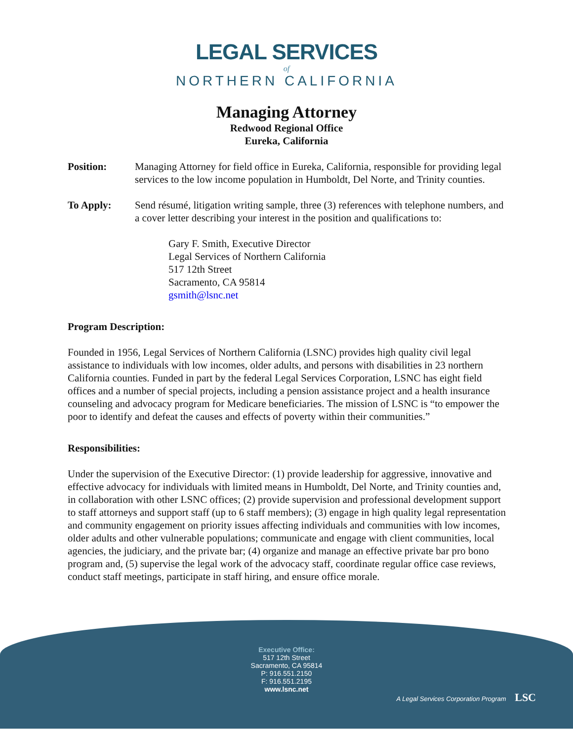LEGAL SERVICES
of
NORTHERN CALIFORNIA
Managing Attorney
Redwood Regional Office
Eureka, California
Position: Managing Attorney for field office in Eureka, California, responsible for providing legal services to the low income population in Humboldt, Del Norte, and Trinity counties.
To Apply: Send résumé, litigation writing sample, three (3) references with telephone numbers, and a cover letter describing your interest in the position and qualifications to:
Gary F. Smith, Executive Director
Legal Services of Northern California
517 12th Street
Sacramento, CA 95814
gsmith@lsnc.net
Program Description:
Founded in 1956, Legal Services of Northern California (LSNC) provides high quality civil legal assistance to individuals with low incomes, older adults, and persons with disabilities in 23 northern California counties. Funded in part by the federal Legal Services Corporation, LSNC has eight field offices and a number of special projects, including a pension assistance project and a health insurance counseling and advocacy program for Medicare beneficiaries. The mission of LSNC is “to empower the poor to identify and defeat the causes and effects of poverty within their communities.”
Responsibilities:
Under the supervision of the Executive Director: (1) provide leadership for aggressive, innovative and effective advocacy for individuals with limited means in Humboldt, Del Norte, and Trinity counties and, in collaboration with other LSNC offices; (2) provide supervision and professional development support to staff attorneys and support staff (up to 6 staff members); (3) engage in high quality legal representation and community engagement on priority issues affecting individuals and communities with low incomes, older adults and other vulnerable populations; communicate and engage with client communities, local agencies, the judiciary, and the private bar; (4) organize and manage an effective private bar pro bono program and, (5) supervise the legal work of the advocacy staff, coordinate regular office case reviews, conduct staff meetings, participate in staff hiring, and ensure office morale.
Executive Office:
517 12th Street
Sacramento, CA 95814
P: 916.551.2150
F: 916.551.2195
www.lsnc.net
A Legal Services Corporation Program LSC